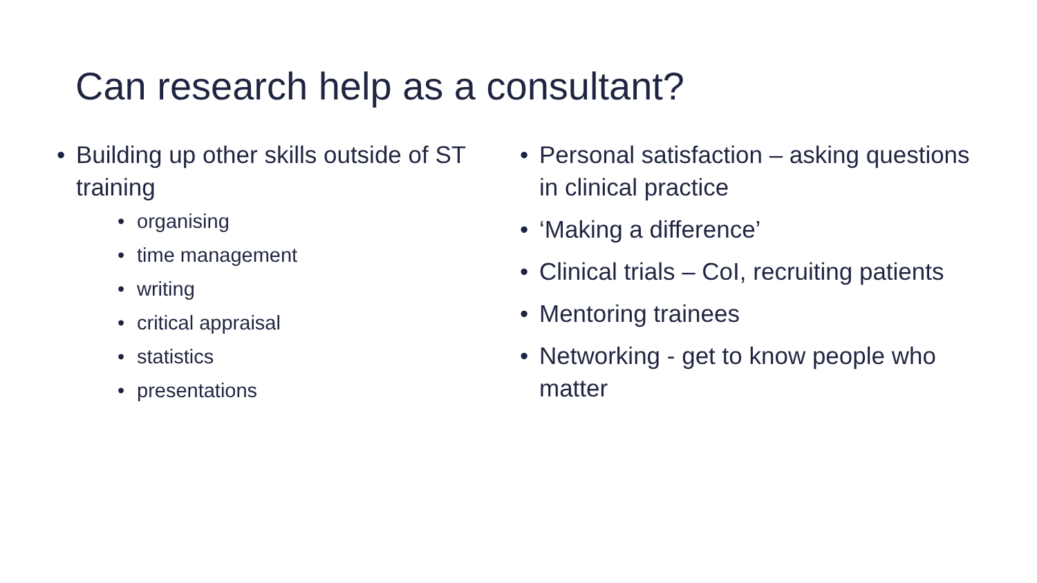Can research help as a consultant?
• Building up other skills outside of ST training
• organising
• time management
• writing
• critical appraisal
• statistics
• presentations
• Personal satisfaction – asking questions in clinical practice
• ‘Making a difference’
• Clinical trials – CoI, recruiting patients
• Mentoring trainees
• Networking - get to know people who matter